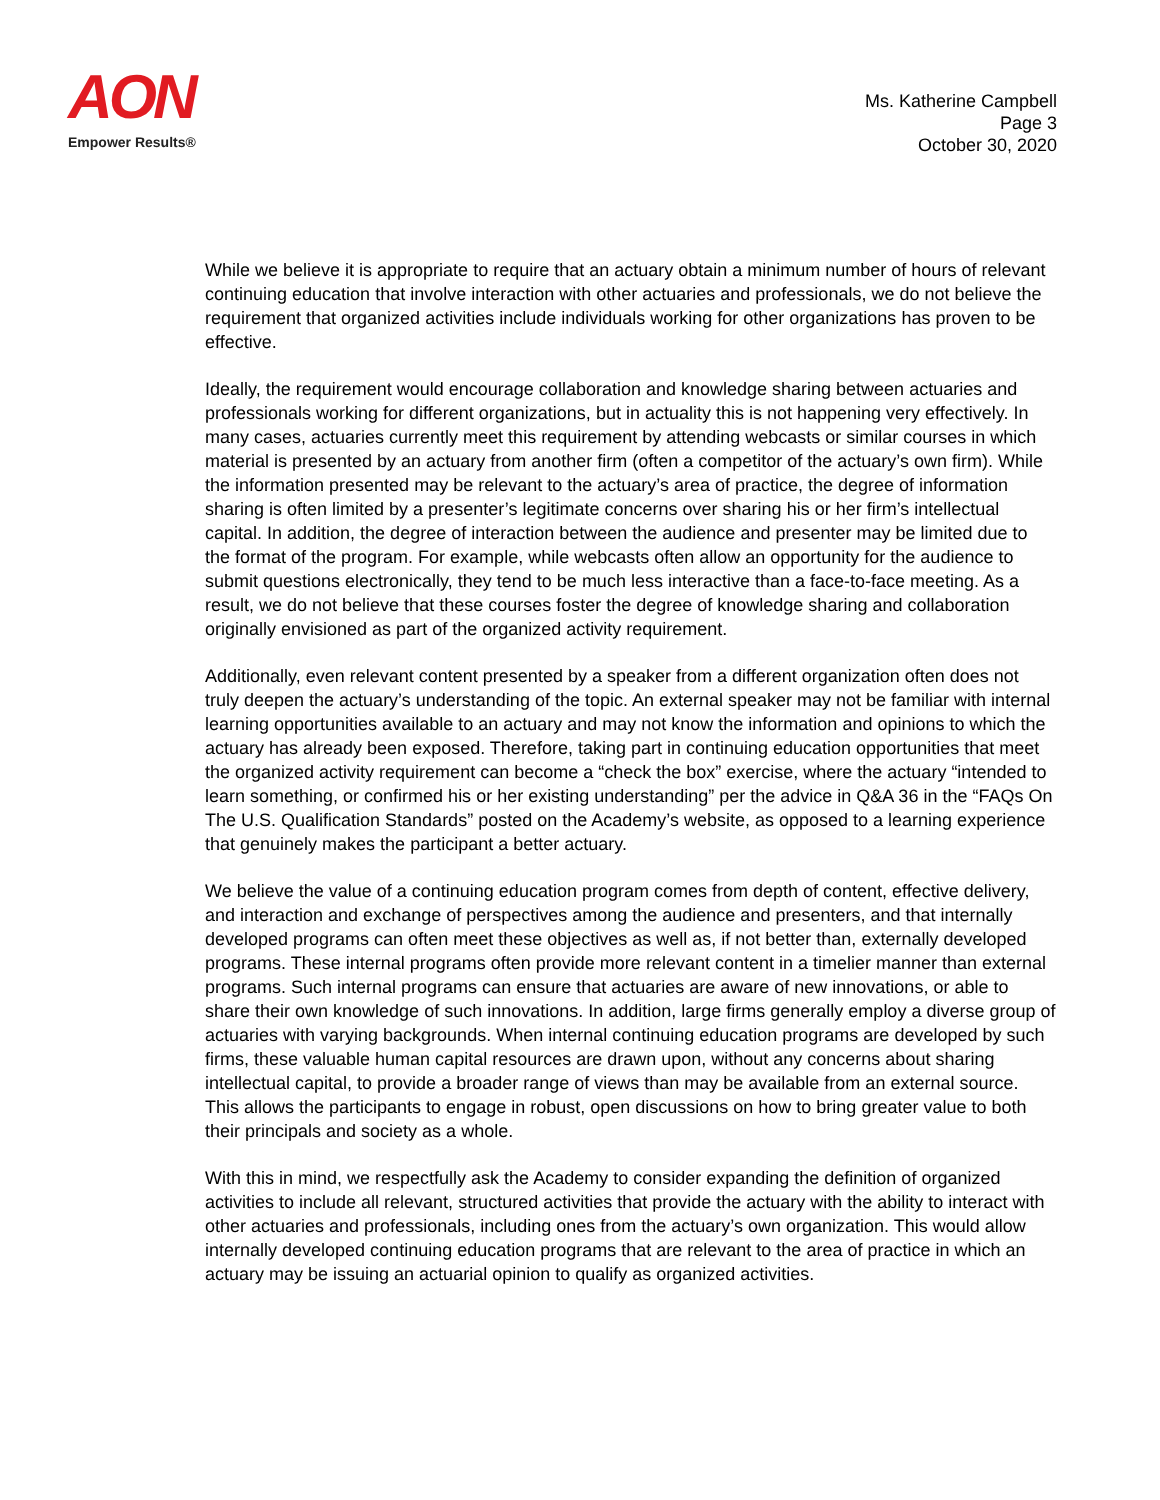AON
Empower Results®
Ms. Katherine Campbell
Page 3
October 30, 2020
While we believe it is appropriate to require that an actuary obtain a minimum number of hours of relevant continuing education that involve interaction with other actuaries and professionals, we do not believe the requirement that organized activities include individuals working for other organizations has proven to be effective.
Ideally, the requirement would encourage collaboration and knowledge sharing between actuaries and professionals working for different organizations, but in actuality this is not happening very effectively. In many cases, actuaries currently meet this requirement by attending webcasts or similar courses in which material is presented by an actuary from another firm (often a competitor of the actuary’s own firm). While the information presented may be relevant to the actuary’s area of practice, the degree of information sharing is often limited by a presenter’s legitimate concerns over sharing his or her firm’s intellectual capital. In addition, the degree of interaction between the audience and presenter may be limited due to the format of the program. For example, while webcasts often allow an opportunity for the audience to submit questions electronically, they tend to be much less interactive than a face-to-face meeting. As a result, we do not believe that these courses foster the degree of knowledge sharing and collaboration originally envisioned as part of the organized activity requirement.
Additionally, even relevant content presented by a speaker from a different organization often does not truly deepen the actuary’s understanding of the topic. An external speaker may not be familiar with internal learning opportunities available to an actuary and may not know the information and opinions to which the actuary has already been exposed. Therefore, taking part in continuing education opportunities that meet the organized activity requirement can become a “check the box” exercise, where the actuary “intended to learn something, or confirmed his or her existing understanding” per the advice in Q&A 36 in the “FAQs On The U.S. Qualification Standards” posted on the Academy’s website, as opposed to a learning experience that genuinely makes the participant a better actuary.
We believe the value of a continuing education program comes from depth of content, effective delivery, and interaction and exchange of perspectives among the audience and presenters, and that internally developed programs can often meet these objectives as well as, if not better than, externally developed programs. These internal programs often provide more relevant content in a timelier manner than external programs. Such internal programs can ensure that actuaries are aware of new innovations, or able to share their own knowledge of such innovations. In addition, large firms generally employ a diverse group of actuaries with varying backgrounds. When internal continuing education programs are developed by such firms, these valuable human capital resources are drawn upon, without any concerns about sharing intellectual capital, to provide a broader range of views than may be available from an external source. This allows the participants to engage in robust, open discussions on how to bring greater value to both their principals and society as a whole.
With this in mind, we respectfully ask the Academy to consider expanding the definition of organized activities to include all relevant, structured activities that provide the actuary with the ability to interact with other actuaries and professionals, including ones from the actuary’s own organization. This would allow internally developed continuing education programs that are relevant to the area of practice in which an actuary may be issuing an actuarial opinion to qualify as organized activities.